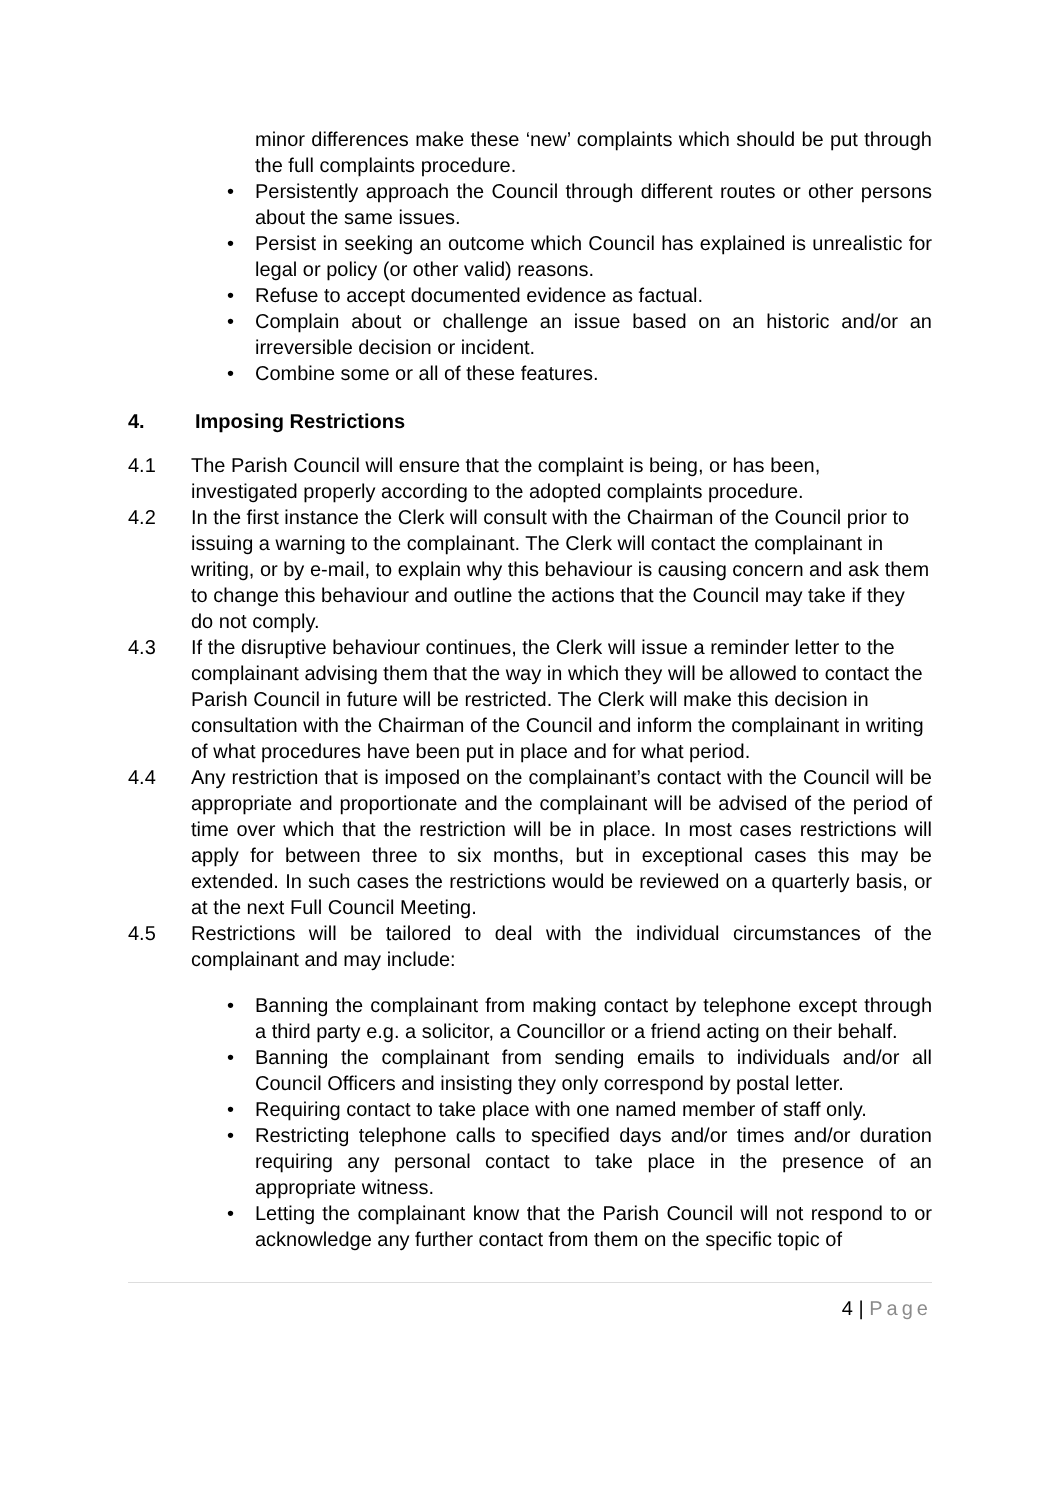minor differences make these ‘new’ complaints which should be put through the full complaints procedure.
• Persistently approach the Council through different routes or other persons about the same issues.
• Persist in seeking an outcome which Council has explained is unrealistic for legal or policy (or other valid) reasons.
• Refuse to accept documented evidence as factual.
• Complain about or challenge an issue based on an historic and/or an irreversible decision or incident.
• Combine some or all of these features.
4. Imposing Restrictions
4.1 The Parish Council will ensure that the complaint is being, or has been, investigated properly according to the adopted complaints procedure.
4.2 In the first instance the Clerk will consult with the Chairman of the Council prior to issuing a warning to the complainant. The Clerk will contact the complainant in writing, or by e-mail, to explain why this behaviour is causing concern and ask them to change this behaviour and outline the actions that the Council may take if they do not comply.
4.3 If the disruptive behaviour continues, the Clerk will issue a reminder letter to the complainant advising them that the way in which they will be allowed to contact the Parish Council in future will be restricted. The Clerk will make this decision in consultation with the Chairman of the Council and inform the complainant in writing of what procedures have been put in place and for what period.
4.4 Any restriction that is imposed on the complainant’s contact with the Council will be appropriate and proportionate and the complainant will be advised of the period of time over which that the restriction will be in place. In most cases restrictions will apply for between three to six months, but in exceptional cases this may be extended. In such cases the restrictions would be reviewed on a quarterly basis, or at the next Full Council Meeting.
4.5 Restrictions will be tailored to deal with the individual circumstances of the complainant and may include:
• Banning the complainant from making contact by telephone except through a third party e.g. a solicitor, a Councillor or a friend acting on their behalf.
• Banning the complainant from sending emails to individuals and/or all Council Officers and insisting they only correspond by postal letter.
• Requiring contact to take place with one named member of staff only.
• Restricting telephone calls to specified days and/or times and/or duration requiring any personal contact to take place in the presence of an appropriate witness.
• Letting the complainant know that the Parish Council will not respond to or acknowledge any further contact from them on the specific topic of
4 | Page